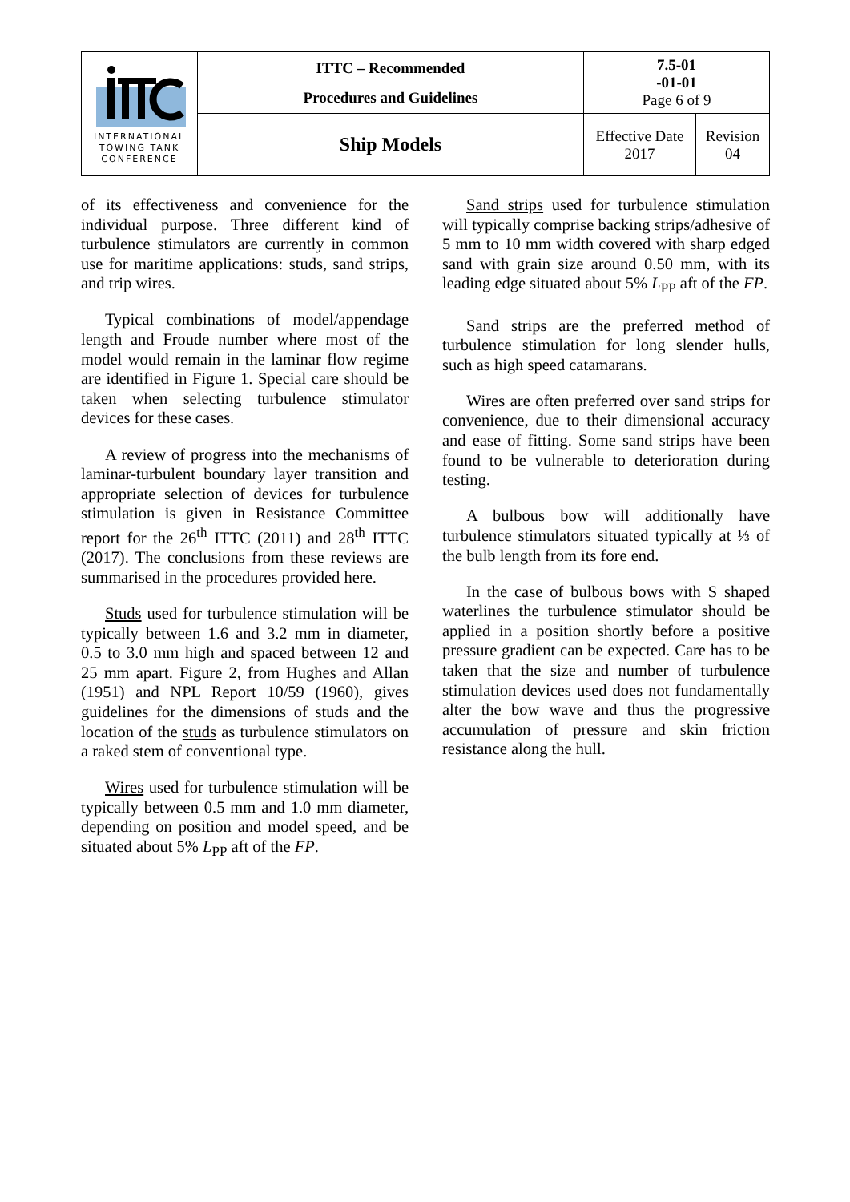| INTERNATIONAL TOWING TANK CONFERENCE | ITTC – Recommended Procedures and Guidelines | 7.5-01 -01-01 Page 6 of 9 | |
| | Ship Models | Effective Date 2017 | Revision 04 |
of its effectiveness and convenience for the individual purpose. Three different kind of turbulence stimulators are currently in common use for maritime applications: studs, sand strips, and trip wires.
Typical combinations of model/appendage length and Froude number where most of the model would remain in the laminar flow regime are identified in Figure 1. Special care should be taken when selecting turbulence stimulator devices for these cases.
A review of progress into the mechanisms of laminar-turbulent boundary layer transition and appropriate selection of devices for turbulence stimulation is given in Resistance Committee report for the 26<sup>th</sup> ITTC (2011) and 28<sup>th</sup> ITTC (2017). The conclusions from these reviews are summarised in the procedures provided here.
Studs used for turbulence stimulation will be typically between 1.6 and 3.2 mm in diameter, 0.5 to 3.0 mm high and spaced between 12 and 25 mm apart. Figure 2, from Hughes and Allan (1951) and NPL Report 10/59 (1960), gives guidelines for the dimensions of studs and the location of the studs as turbulence stimulators on a raked stem of conventional type.
Wires used for turbulence stimulation will be typically between 0.5 mm and 1.0 mm diameter, depending on position and model speed, and be situated about 5% L<sub>PP</sub> aft of the FP.
Sand strips used for turbulence stimulation will typically comprise backing strips/adhesive of 5 mm to 10 mm width covered with sharp edged sand with grain size around 0.50 mm, with its leading edge situated about 5% L<sub>PP</sub> aft of the FP.
Sand strips are the preferred method of turbulence stimulation for long slender hulls, such as high speed catamarans.
Wires are often preferred over sand strips for convenience, due to their dimensional accuracy and ease of fitting. Some sand strips have been found to be vulnerable to deterioration during testing.
A bulbous bow will additionally have turbulence stimulators situated typically at ⅓ of the bulb length from its fore end.
In the case of bulbous bows with S shaped waterlines the turbulence stimulator should be applied in a position shortly before a positive pressure gradient can be expected. Care has to be taken that the size and number of turbulence stimulation devices used does not fundamentally alter the bow wave and thus the progressive accumulation of pressure and skin friction resistance along the hull.